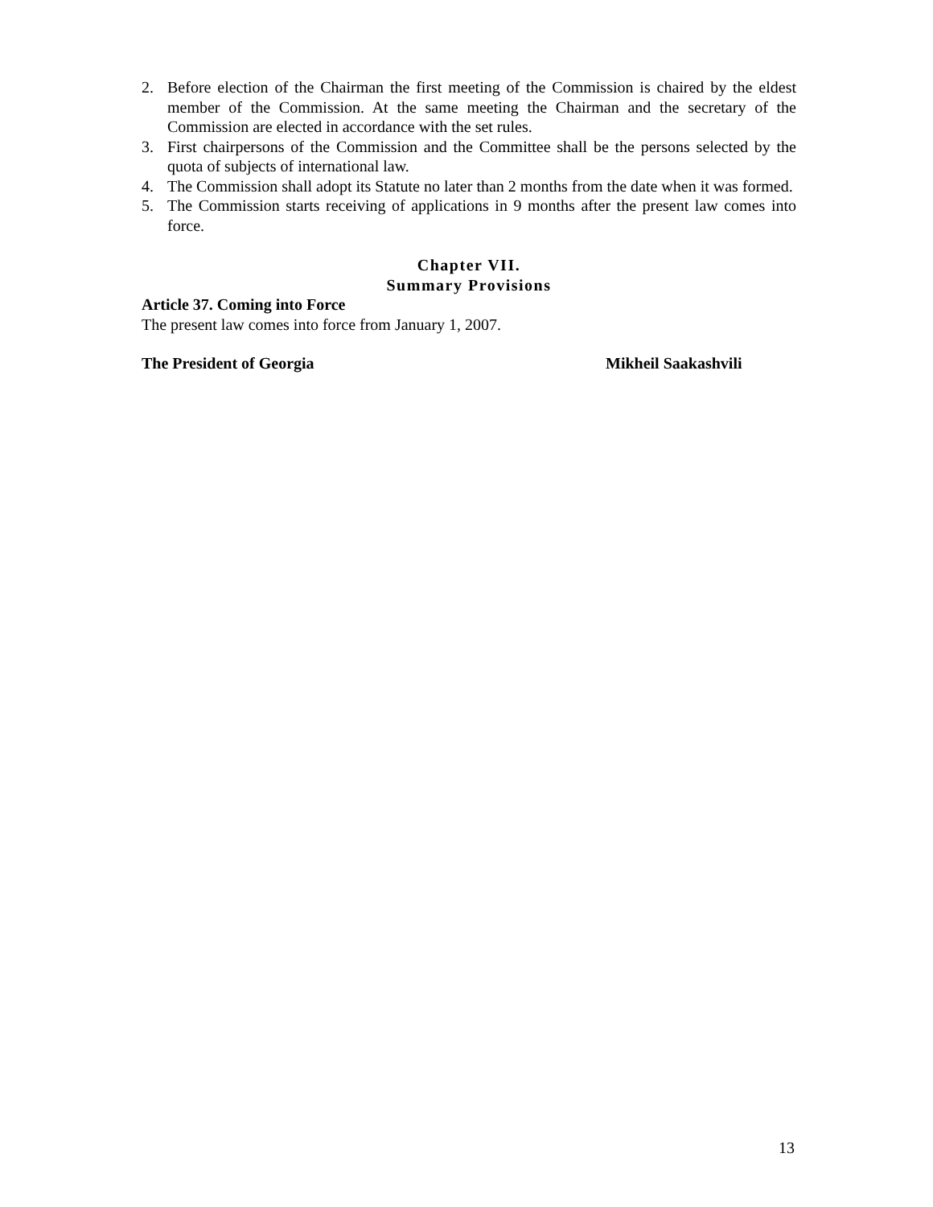2. Before election of the Chairman the first meeting of the Commission is chaired by the eldest member of the Commission. At the same meeting the Chairman and the secretary of the Commission are elected in accordance with the set rules.
3. First chairpersons of the Commission and the Committee shall be the persons selected by the quota of subjects of international law.
4. The Commission shall adopt its Statute no later than 2 months from the date when it was formed.
5. The Commission starts receiving of applications in 9 months after the present law comes into force.
Chapter VII.
Summary Provisions
Article 37. Coming into Force
The present law comes into force from January 1, 2007.
The President of Georgia Mikheil Saakashvili
13